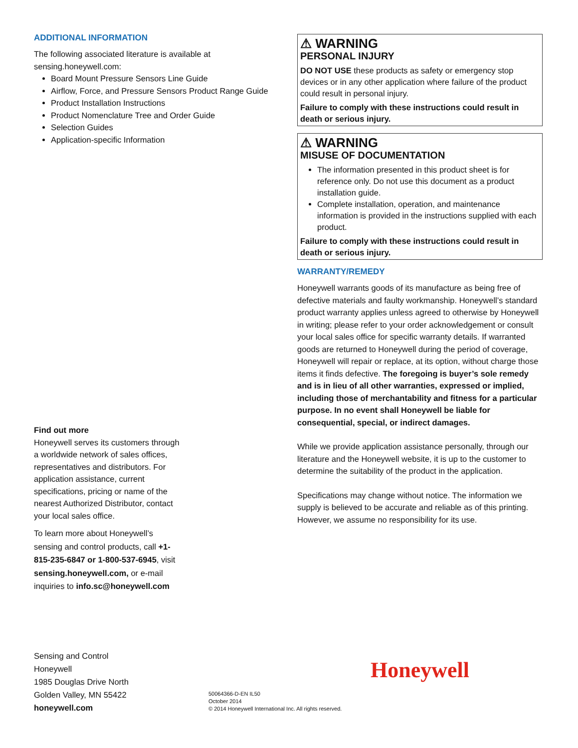ADDITIONAL INFORMATION
The following associated literature is available at sensing.honeywell.com:
Board Mount Pressure Sensors Line Guide
Airflow, Force, and Pressure Sensors Product Range Guide
Product Installation Instructions
Product Nomenclature Tree and Order Guide
Selection Guides
Application-specific Information
Find out more
Honeywell serves its customers through a worldwide network of sales offices, representatives and distributors. For application assistance, current specifications, pricing or name of the nearest Authorized Distributor, contact your local sales office.
To learn more about Honeywell’s sensing and control products, call +1-815-235-6847 or 1-800-537-6945, visit sensing.honeywell.com, or e-mail inquiries to info.sc@honeywell.com
Sensing and Control
Honeywell
1985 Douglas Drive North
Golden Valley, MN 55422
honeywell.com
50064366-D-EN IL50
October 2014
© 2014 Honeywell International Inc. All rights reserved.
Honeywell
⚠ WARNING
PERSONAL INJURY
DO NOT USE these products as safety or emergency stop devices or in any other application where failure of the product could result in personal injury.
Failure to comply with these instructions could result in death or serious injury.
⚠ WARNING
MISUSE OF DOCUMENTATION
The information presented in this product sheet is for reference only. Do not use this document as a product installation guide.
Complete installation, operation, and maintenance information is provided in the instructions supplied with each product.
Failure to comply with these instructions could result in death or serious injury.
WARRANTY/REMEDY
Honeywell warrants goods of its manufacture as being free of defective materials and faulty workmanship. Honeywell’s standard product warranty applies unless agreed to otherwise by Honeywell in writing; please refer to your order acknowledgement or consult your local sales office for specific warranty details. If warranted goods are returned to Honeywell during the period of coverage, Honeywell will repair or replace, at its option, without charge those items it finds defective. The foregoing is buyer’s sole remedy and is in lieu of all other warranties, expressed or implied, including those of merchantability and fitness for a particular purpose. In no event shall Honeywell be liable for consequential, special, or indirect damages.
While we provide application assistance personally, through our literature and the Honeywell website, it is up to the customer to determine the suitability of the product in the application.
Specifications may change without notice. The information we supply is believed to be accurate and reliable as of this printing. However, we assume no responsibility for its use.